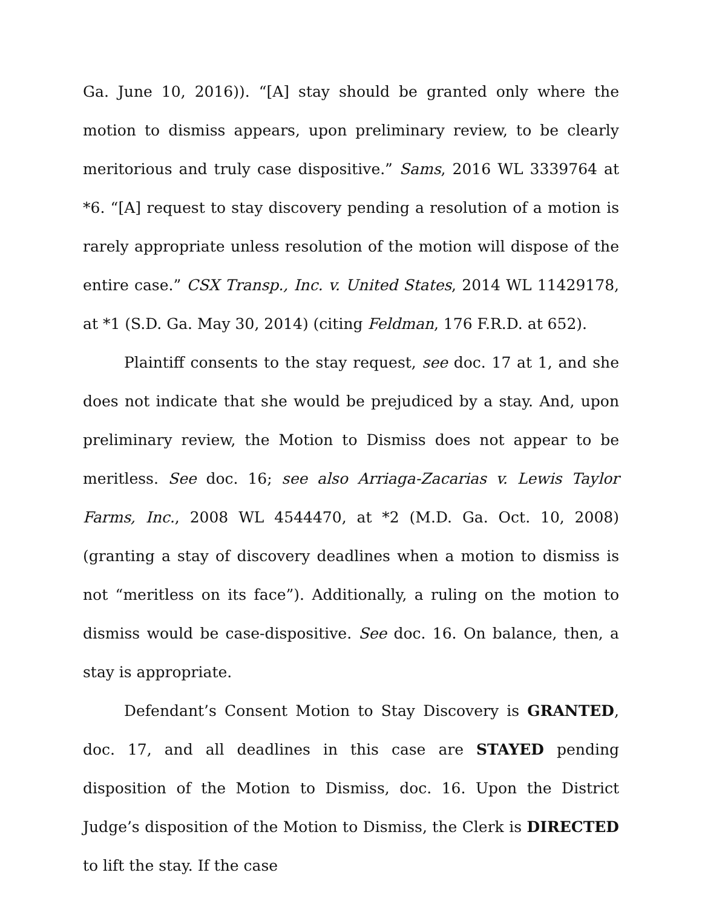Ga. June 10, 2016)). “[A] stay should be granted only where the motion to dismiss appears, upon preliminary review, to be clearly meritorious and truly case dispositive.” Sams, 2016 WL 3339764 at *6. “[A] request to stay discovery pending a resolution of a motion is rarely appropriate unless resolution of the motion will dispose of the entire case.” CSX Transp., Inc. v. United States, 2014 WL 11429178, at *1 (S.D. Ga. May 30, 2014) (citing Feldman, 176 F.R.D. at 652).
Plaintiff consents to the stay request, see doc. 17 at 1, and she does not indicate that she would be prejudiced by a stay. And, upon preliminary review, the Motion to Dismiss does not appear to be meritless. See doc. 16; see also Arriaga-Zacarias v. Lewis Taylor Farms, Inc., 2008 WL 4544470, at *2 (M.D. Ga. Oct. 10, 2008) (granting a stay of discovery deadlines when a motion to dismiss is not “meritless on its face”). Additionally, a ruling on the motion to dismiss would be case-dispositive. See doc. 16. On balance, then, a stay is appropriate.
Defendant’s Consent Motion to Stay Discovery is GRANTED, doc. 17, and all deadlines in this case are STAYED pending disposition of the Motion to Dismiss, doc. 16. Upon the District Judge’s disposition of the Motion to Dismiss, the Clerk is DIRECTED to lift the stay. If the case